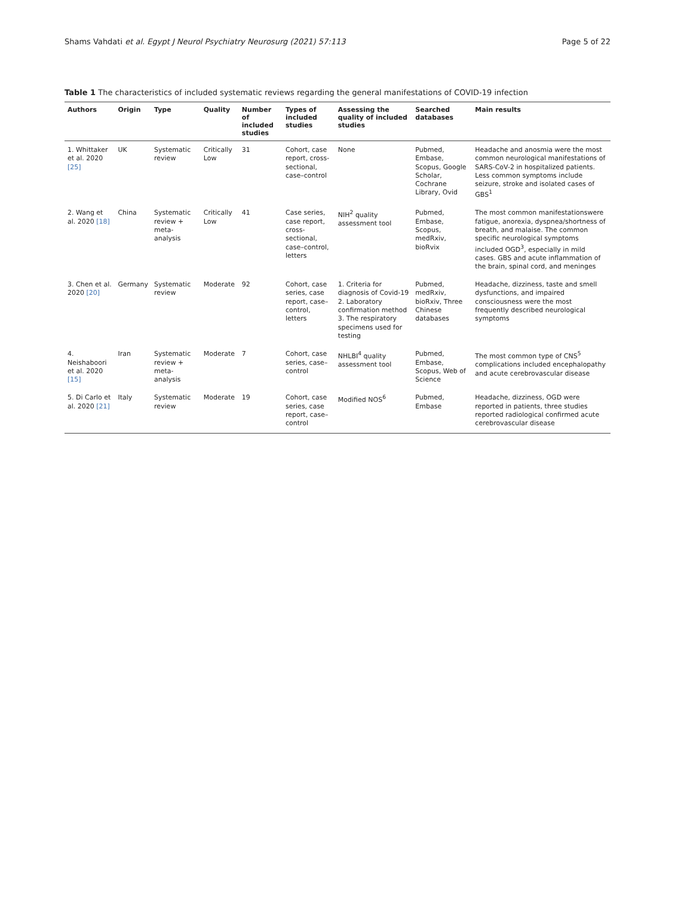Shams Vahdati et al. Egypt J Neurol Psychiatry Neurosurg (2021) 57:113 Page 5 of 22
Table 1 The characteristics of included systematic reviews regarding the general manifestations of COVID-19 infection
| Authors | Origin | Type | Quality | Number of included studies | Types of included studies | Assessing the quality of included studies | Searched databases | Main results |
| --- | --- | --- | --- | --- | --- | --- | --- | --- |
| 1. Whittaker et al. 2020 [25] | UK | Systematic review | Critically Low | 31 | Cohort, case report, cross-sectional, case–control | None | Pubmed, Embase, Scopus, Google Scholar, Cochrane Library, Ovid | Headache and anosmia were the most common neurological manifestations of SARS-CoV-2 in hospitalized patients. Less common symptoms include seizure, stroke and isolated cases of GBS<sup>1</sup> |
| 2. Wang et al. 2020 [18] | China | Systematic review + meta-analysis | Critically Low | 41 | Case series, case report, cross-sectional, case–control, letters | NIH<sup>2</sup> quality assessment tool | Pubmed, Embase, Scopus, medRxiv, bioRvix | The most common manifestationswere fatigue, anorexia, dyspnea/shortness of breath, and malaise. The common specific neurological symptoms included OGD<sup>3</sup>, especially in mild cases. GBS and acute inflammation of the brain, spinal cord, and meninges |
| 3. Chen et al. 2020 [20] | Germany | Systematic review | Moderate | 92 | Cohort, case series, case report, case–control, letters | 1. Criteria for diagnosis of Covid-19 2. Laboratory confirmation method 3. The respiratory specimens used for testing | Pubmed, medRxiv, bioRxiv, Three Chinese databases | Headache, dizziness, taste and smell dysfunctions, and impaired consciousness were the most frequently described neurological symptoms |
| 4. Neishaboori et al. 2020 [15] | Iran | Systematic review + meta-analysis | Moderate | 7 | Cohort, case series, case–control | NHLBI<sup>4</sup> quality assessment tool | Pubmed, Embase, Scopus, Web of Science | The most common type of CNS<sup>5</sup> complications included encephalopathy and acute cerebrovascular disease |
| 5. Di Carlo et al. 2020 [21] | Italy | Systematic review | Moderate | 19 | Cohort, case series, case report, case–control | Modified NOS<sup>6</sup> | Pubmed, Embase | Headache, dizziness, OGD were reported in patients, three studies reported radiological confirmed acute cerebrovascular disease |